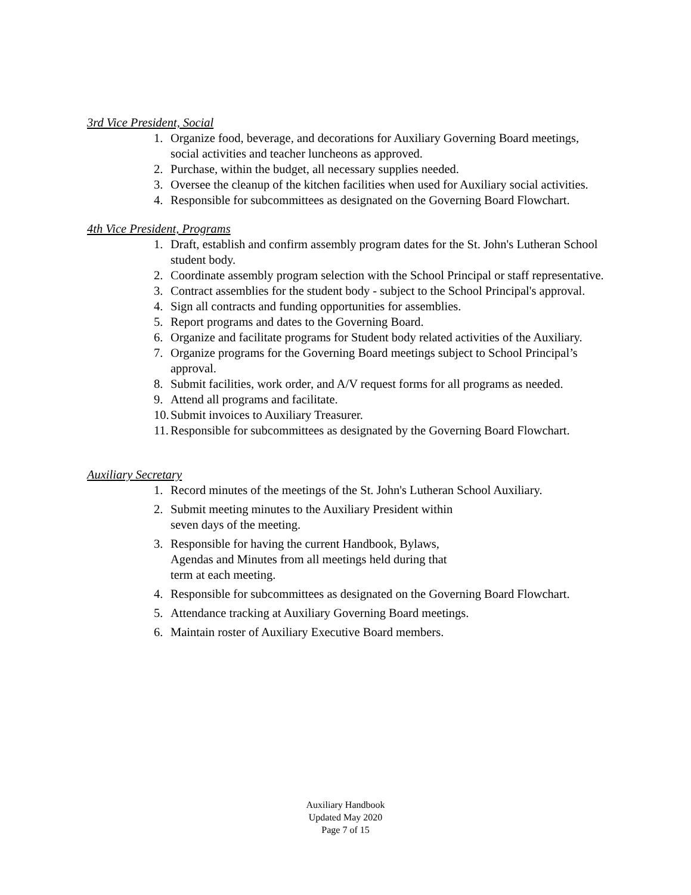3rd Vice President, Social
1. Organize food, beverage, and decorations for Auxiliary Governing Board meetings, social activities and teacher luncheons as approved.
2. Purchase, within the budget, all necessary supplies needed.
3. Oversee the cleanup of the kitchen facilities when used for Auxiliary social activities.
4. Responsible for subcommittees as designated on the Governing Board Flowchart.
4th Vice President, Programs
1. Draft, establish and confirm assembly program dates for the St. John's Lutheran School student body.
2. Coordinate assembly program selection with the School Principal or staff representative.
3. Contract assemblies for the student body - subject to the School Principal's approval.
4. Sign all contracts and funding opportunities for assemblies.
5. Report programs and dates to the Governing Board.
6. Organize and facilitate programs for Student body related activities of the Auxiliary.
7. Organize programs for the Governing Board meetings subject to School Principal’s approval.
8. Submit facilities, work order, and A/V request forms for all programs as needed.
9. Attend all programs and facilitate.
10. Submit invoices to Auxiliary Treasurer.
11. Responsible for subcommittees as designated by the Governing Board Flowchart.
Auxiliary Secretary
1. Record minutes of the meetings of the St. John's Lutheran School Auxiliary.
2. Submit meeting minutes to the Auxiliary President within
seven days of the meeting.
3. Responsible for having the current Handbook, Bylaws,
Agendas and Minutes from all meetings held during that
term at each meeting.
4. Responsible for subcommittees as designated on the Governing Board Flowchart.
5. Attendance tracking at Auxiliary Governing Board meetings.
6. Maintain roster of Auxiliary Executive Board members.
Auxiliary Handbook
Updated May 2020
Page 7 of 15